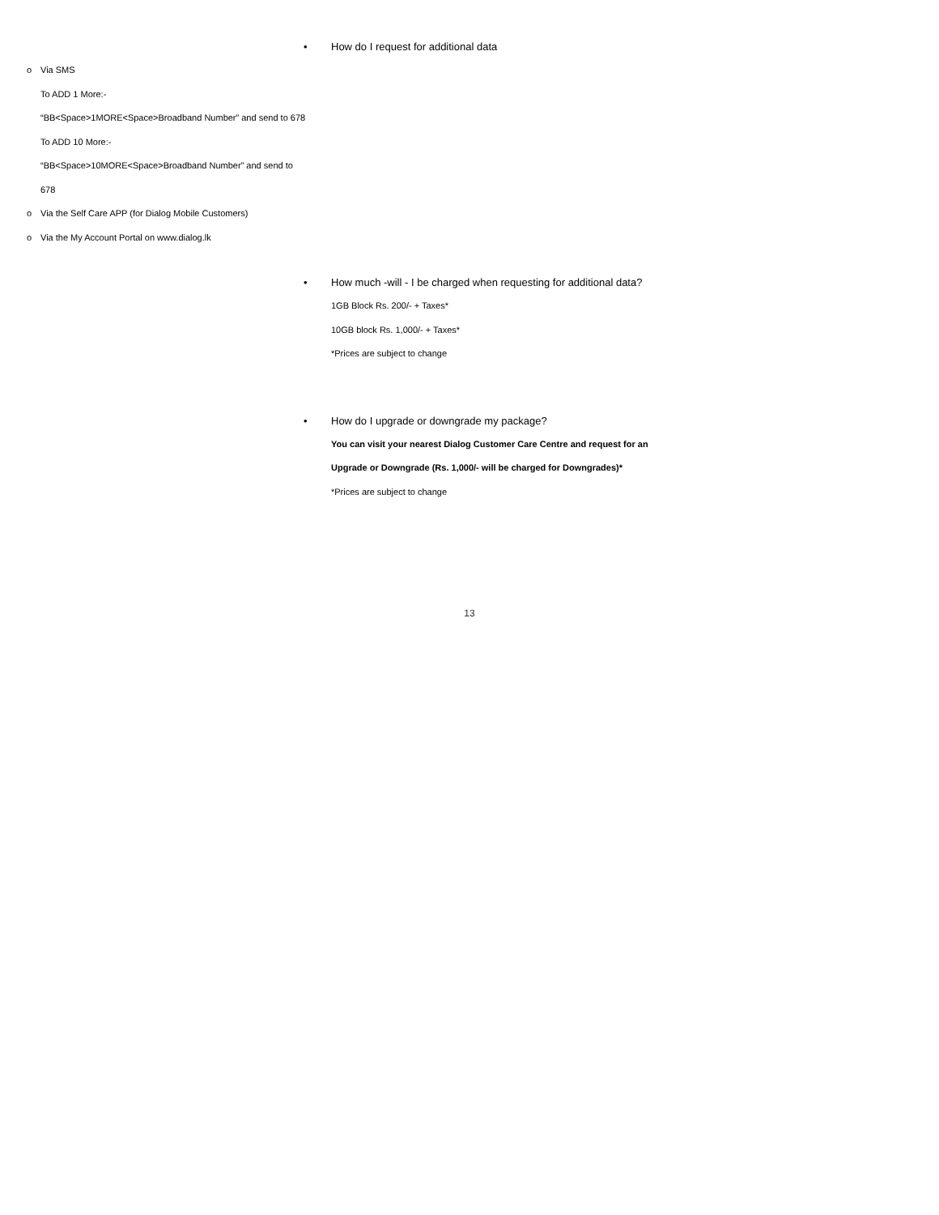• How do I request for additional data
o Via SMS
To ADD 1 More:-
“BB<Space>1MORE<Space>Broadband Number” and send to 678
To ADD 10 More:-
“BB<Space>10MORE<Space>Broadband Number” and send to
678
o Via the Self Care APP (for Dialog Mobile Customers)
o Via the My Account Portal on www.dialog.lk
• How much -will - I be charged when requesting for additional data?
1GB Block Rs. 200/- + Taxes*
10GB block Rs. 1,000/- + Taxes*
*Prices are subject to change
• How do I upgrade or downgrade my package?
You can visit your nearest Dialog Customer Care Centre and request for an Upgrade or Downgrade (Rs. 1,000/- will be charged for Downgrades)*
*Prices are subject to change
13